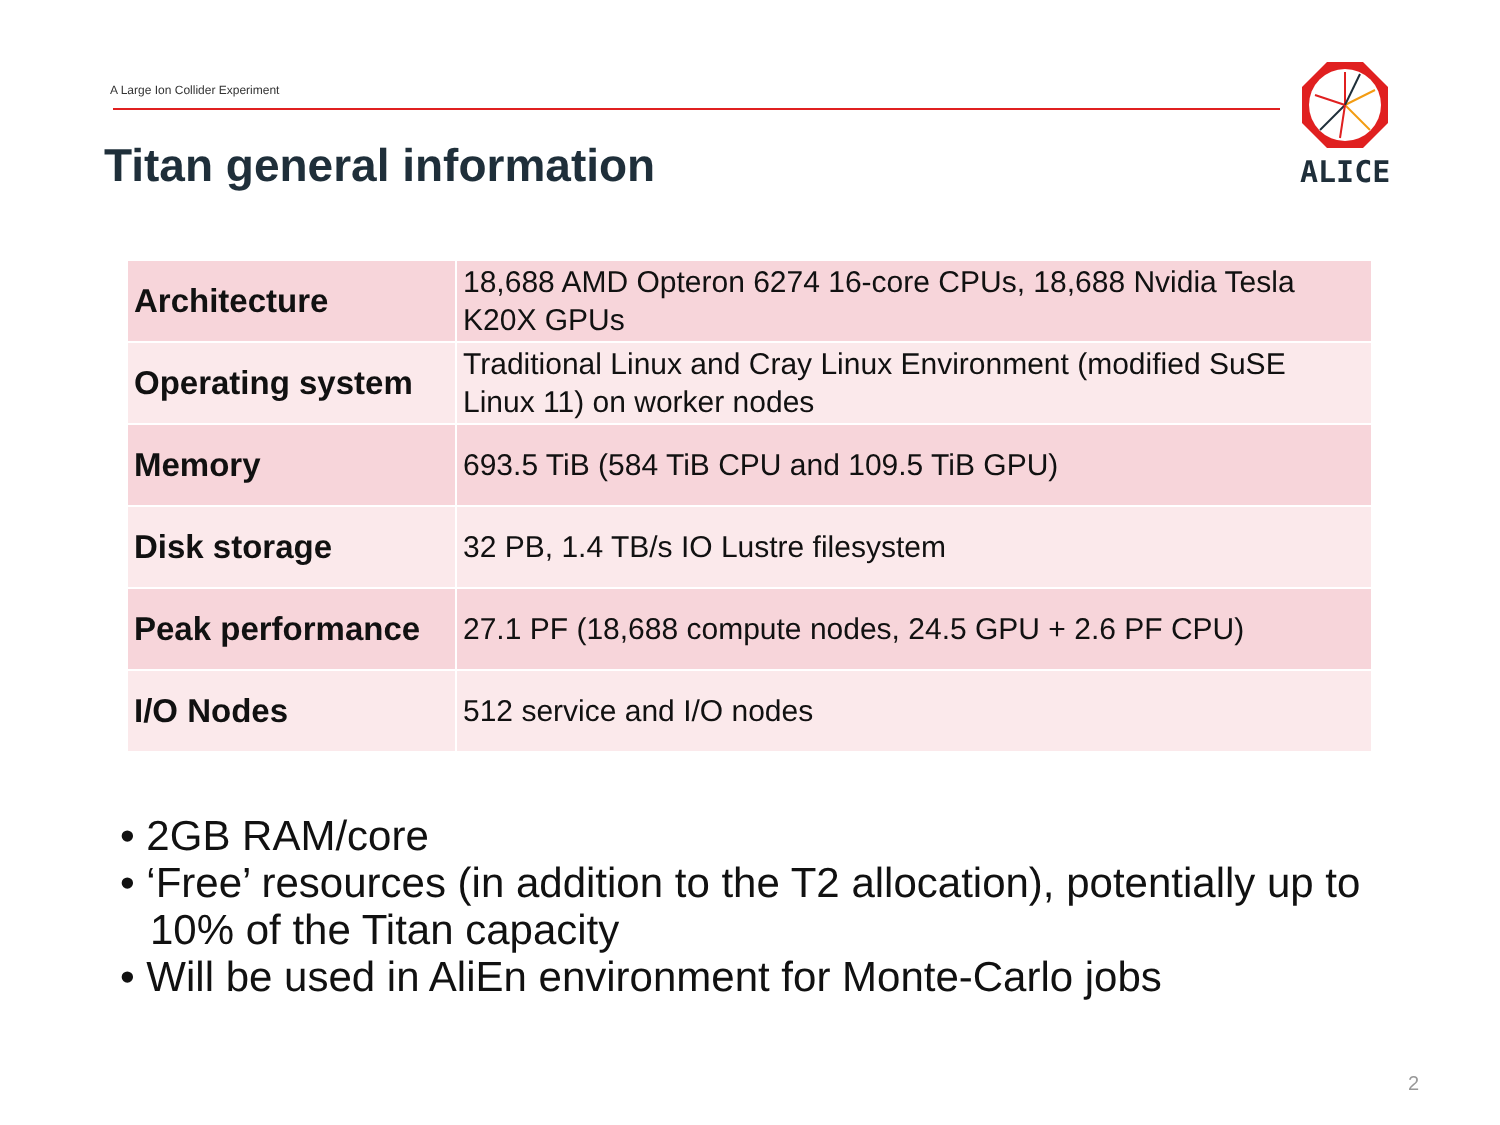A Large Ion Collider Experiment
Titan general information
ALICE
| Architecture | 18,688 AMD Opteron 6274 16-core CPUs, 18,688 Nvidia Tesla K20X GPUs |
| Operating system | Traditional Linux and Cray Linux Environment (modified SuSE Linux 11) on worker nodes |
| Memory | 693.5 TiB (584 TiB CPU and 109.5 TiB GPU) |
| Disk storage | 32 PB, 1.4 TB/s IO Lustre filesystem |
| Peak performance | 27.1 PF (18,688 compute nodes, 24.5 GPU + 2.6 PF CPU) |
| I/O Nodes | 512 service and I/O nodes |
• 2GB RAM/core
• ‘Free’ resources (in addition to the T2 allocation), potentially up to 10% of the Titan capacity
• Will be used in AliEn environment for Monte-Carlo jobs
2